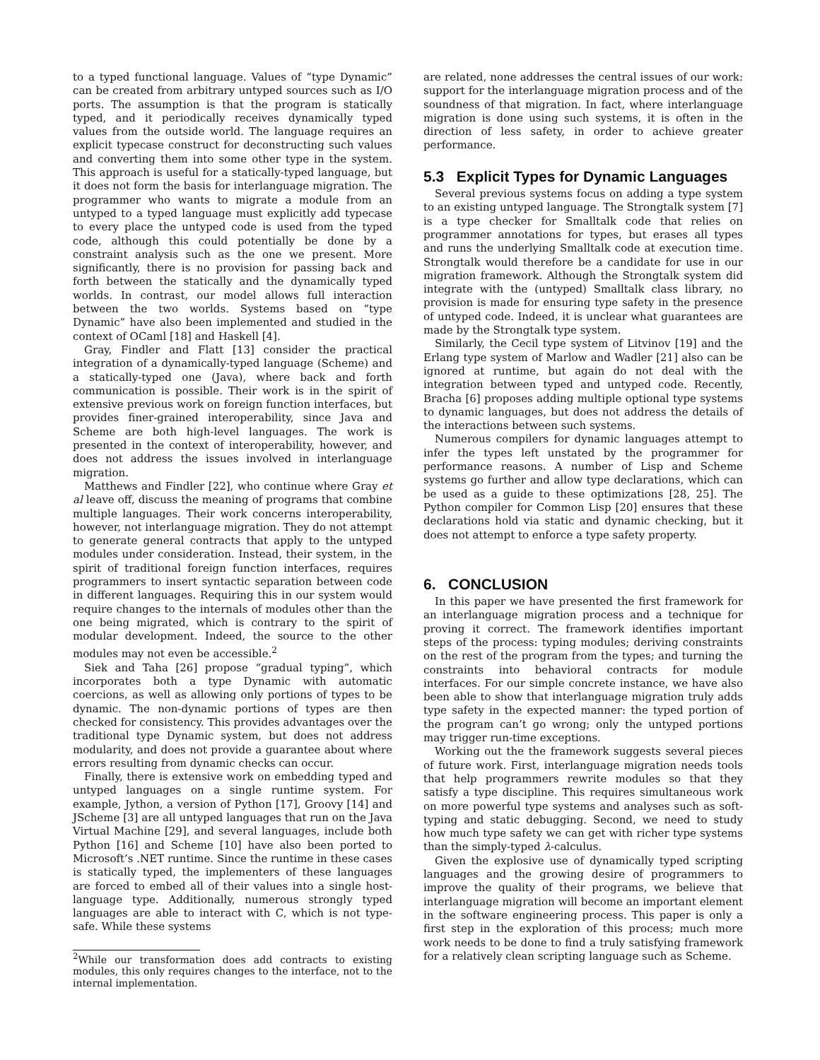to a typed functional language. Values of “type Dynamic” can be created from arbitrary untyped sources such as I/O ports. The assumption is that the program is statically typed, and it periodically receives dynamically typed values from the outside world. The language requires an explicit typecase construct for deconstructing such values and converting them into some other type in the system. This approach is useful for a statically-typed language, but it does not form the basis for interlanguage migration. The programmer who wants to migrate a module from an untyped to a typed language must explicitly add typecase to every place the untyped code is used from the typed code, although this could potentially be done by a constraint analysis such as the one we present. More significantly, there is no provision for passing back and forth between the statically and the dynamically typed worlds. In contrast, our model allows full interaction between the two worlds. Systems based on “type Dynamic” have also been implemented and studied in the context of OCaml [18] and Haskell [4].
Gray, Findler and Flatt [13] consider the practical integration of a dynamically-typed language (Scheme) and a statically-typed one (Java), where back and forth communication is possible. Their work is in the spirit of extensive previous work on foreign function interfaces, but provides finer-grained interoperability, since Java and Scheme are both high-level languages. The work is presented in the context of interoperability, however, and does not address the issues involved in interlanguage migration.
Matthews and Findler [22], who continue where Gray et al leave off, discuss the meaning of programs that combine multiple languages. Their work concerns interoperability, however, not interlanguage migration. They do not attempt to generate general contracts that apply to the untyped modules under consideration. Instead, their system, in the spirit of traditional foreign function interfaces, requires programmers to insert syntactic separation between code in different languages. Requiring this in our system would require changes to the internals of modules other than the one being migrated, which is contrary to the spirit of modular development. Indeed, the source to the other modules may not even be accessible.<sup>2</sup>
Siek and Taha [26] propose “gradual typing”, which incorporates both a type Dynamic with automatic coercions, as well as allowing only portions of types to be dynamic. The non-dynamic portions of types are then checked for consistency. This provides advantages over the traditional type Dynamic system, but does not address modularity, and does not provide a guarantee about where errors resulting from dynamic checks can occur.
Finally, there is extensive work on embedding typed and untyped languages on a single runtime system. For example, Jython, a version of Python [17], Groovy [14] and JScheme [3] are all untyped languages that run on the Java Virtual Machine [29], and several languages, include both Python [16] and Scheme [10] have also been ported to Microsoft’s .NET runtime. Since the runtime in these cases is statically typed, the implementers of these languages are forced to embed all of their values into a single host-language type. Additionally, numerous strongly typed languages are able to interact with C, which is not type-safe. While these systems
<sup>2</sup> While our transformation does add contracts to existing modules, this only requires changes to the interface, not to the internal implementation.
are related, none addresses the central issues of our work: support for the interlanguage migration process and of the soundness of that migration. In fact, where interlanguage migration is done using such systems, it is often in the direction of less safety, in order to achieve greater performance.
5.3 Explicit Types for Dynamic Languages
Several previous systems focus on adding a type system to an existing untyped language. The Strongtalk system [7] is a type checker for Smalltalk code that relies on programmer annotations for types, but erases all types and runs the underlying Smalltalk code at execution time. Strongtalk would therefore be a candidate for use in our migration framework. Although the Strongtalk system did integrate with the (untyped) Smalltalk class library, no provision is made for ensuring type safety in the presence of untyped code. Indeed, it is unclear what guarantees are made by the Strongtalk type system.
Similarly, the Cecil type system of Litvinov [19] and the Erlang type system of Marlow and Wadler [21] also can be ignored at runtime, but again do not deal with the integration between typed and untyped code. Recently, Bracha [6] proposes adding multiple optional type systems to dynamic languages, but does not address the details of the interactions between such systems.
Numerous compilers for dynamic languages attempt to infer the types left unstated by the programmer for performance reasons. A number of Lisp and Scheme systems go further and allow type declarations, which can be used as a guide to these optimizations [28, 25]. The Python compiler for Common Lisp [20] ensures that these declarations hold via static and dynamic checking, but it does not attempt to enforce a type safety property.
6. CONCLUSION
In this paper we have presented the first framework for an interlanguage migration process and a technique for proving it correct. The framework identifies important steps of the process: typing modules; deriving constraints on the rest of the program from the types; and turning the constraints into behavioral contracts for module interfaces. For our simple concrete instance, we have also been able to show that interlanguage migration truly adds type safety in the expected manner: the typed portion of the program can’t go wrong; only the untyped portions may trigger run-time exceptions.
Working out the the framework suggests several pieces of future work. First, interlanguage migration needs tools that help programmers rewrite modules so that they satisfy a type discipline. This requires simultaneous work on more powerful type systems and analyses such as soft-typing and static debugging. Second, we need to study how much type safety we can get with richer type systems than the simply-typed λ-calculus.
Given the explosive use of dynamically typed scripting languages and the growing desire of programmers to improve the quality of their programs, we believe that interlanguage migration will become an important element in the software engineering process. This paper is only a first step in the exploration of this process; much more work needs to be done to find a truly satisfying framework for a relatively clean scripting language such as Scheme.